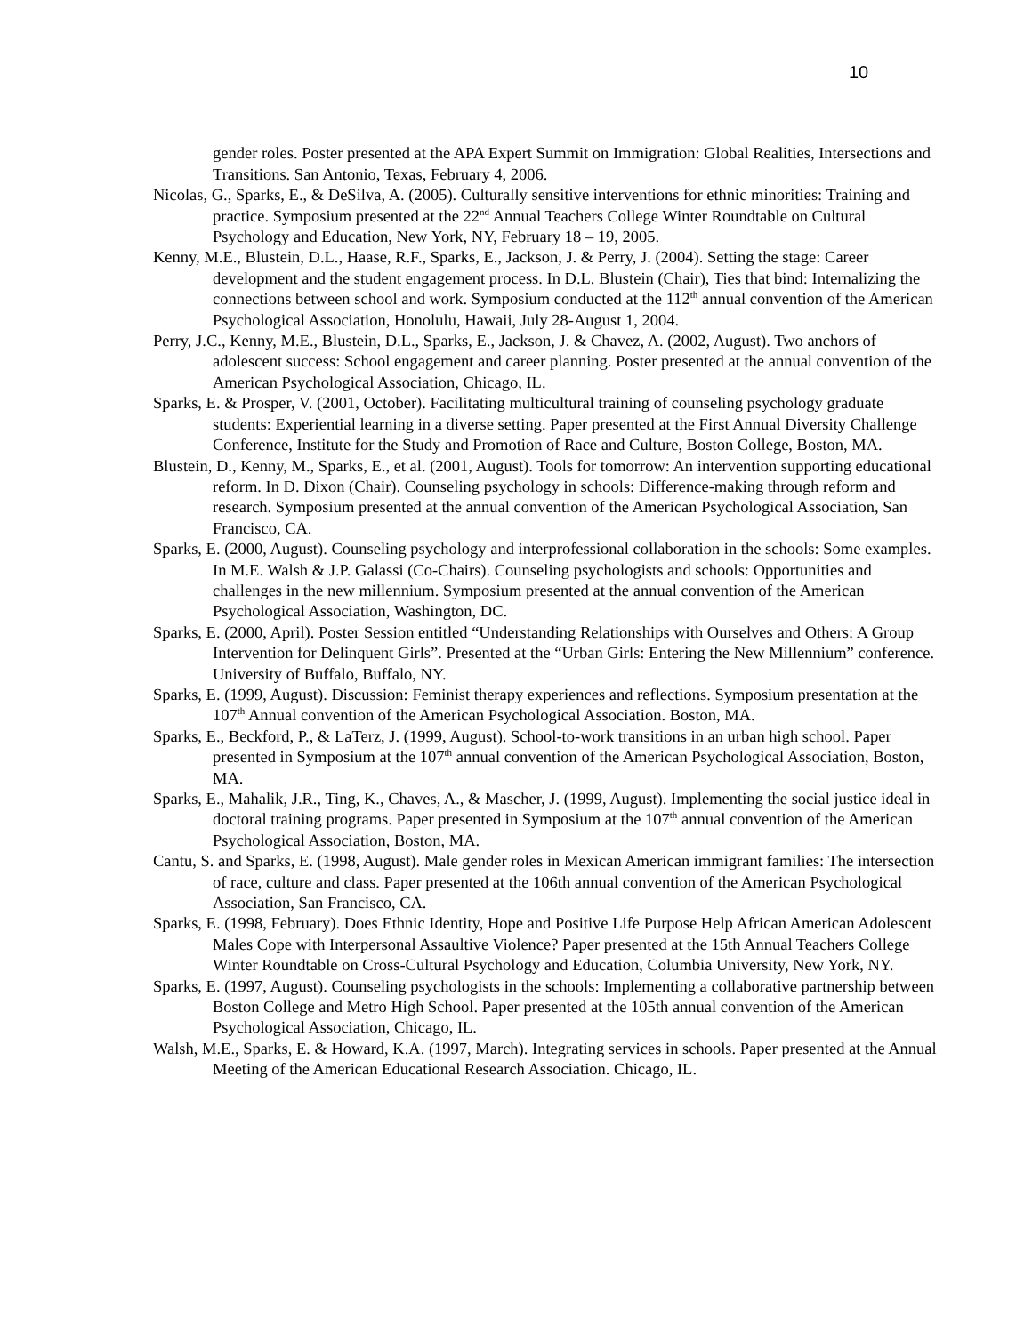10
gender roles. Poster presented at the APA Expert Summit on Immigration: Global Realities, Intersections and Transitions. San Antonio, Texas, February 4, 2006.
Nicolas, G., Sparks, E., & DeSilva, A. (2005). Culturally sensitive interventions for ethnic minorities: Training and practice. Symposium presented at the 22<sup>nd</sup> Annual Teachers College Winter Roundtable on Cultural Psychology and Education, New York, NY, February 18 – 19, 2005.
Kenny, M.E., Blustein, D.L., Haase, R.F., Sparks, E., Jackson, J. & Perry, J. (2004). Setting the stage: Career development and the student engagement process. In D.L. Blustein (Chair), Ties that bind: Internalizing the connections between school and work. Symposium conducted at the 112<sup>th</sup> annual convention of the American Psychological Association, Honolulu, Hawaii, July 28-August 1, 2004.
Perry, J.C., Kenny, M.E., Blustein, D.L., Sparks, E., Jackson, J. & Chavez, A. (2002, August). Two anchors of adolescent success: School engagement and career planning. Poster presented at the annual convention of the American Psychological Association, Chicago, IL.
Sparks, E. & Prosper, V. (2001, October). Facilitating multicultural training of counseling psychology graduate students: Experiential learning in a diverse setting. Paper presented at the First Annual Diversity Challenge Conference, Institute for the Study and Promotion of Race and Culture, Boston College, Boston, MA.
Blustein, D., Kenny, M., Sparks, E., et al. (2001, August). Tools for tomorrow: An intervention supporting educational reform. In D. Dixon (Chair). Counseling psychology in schools: Difference-making through reform and research. Symposium presented at the annual convention of the American Psychological Association, San Francisco, CA.
Sparks, E. (2000, August). Counseling psychology and interprofessional collaboration in the schools: Some examples. In M.E. Walsh & J.P. Galassi (Co-Chairs). Counseling psychologists and schools: Opportunities and challenges in the new millennium. Symposium presented at the annual convention of the American Psychological Association, Washington, DC.
Sparks, E. (2000, April). Poster Session entitled “Understanding Relationships with Ourselves and Others: A Group Intervention for Delinquent Girls”. Presented at the “Urban Girls: Entering the New Millennium” conference. University of Buffalo, Buffalo, NY.
Sparks, E. (1999, August). Discussion: Feminist therapy experiences and reflections. Symposium presentation at the 107<sup>th</sup> Annual convention of the American Psychological Association. Boston, MA.
Sparks, E., Beckford, P., & LaTerz, J. (1999, August). School-to-work transitions in an urban high school. Paper presented in Symposium at the 107<sup>th</sup> annual convention of the American Psychological Association, Boston, MA.
Sparks, E., Mahalik, J.R., Ting, K., Chaves, A., & Mascher, J. (1999, August). Implementing the social justice ideal in doctoral training programs. Paper presented in Symposium at the 107<sup>th</sup> annual convention of the American Psychological Association, Boston, MA.
Cantu, S. and Sparks, E. (1998, August). Male gender roles in Mexican American immigrant families: The intersection of race, culture and class. Paper presented at the 106th annual convention of the American Psychological Association, San Francisco, CA.
Sparks, E. (1998, February). Does Ethnic Identity, Hope and Positive Life Purpose Help African American Adolescent Males Cope with Interpersonal Assaultive Violence? Paper presented at the 15th Annual Teachers College Winter Roundtable on Cross-Cultural Psychology and Education, Columbia University, New York, NY.
Sparks, E. (1997, August). Counseling psychologists in the schools: Implementing a collaborative partnership between Boston College and Metro High School. Paper presented at the 105th annual convention of the American Psychological Association, Chicago, IL.
Walsh, M.E., Sparks, E. & Howard, K.A. (1997, March). Integrating services in schools. Paper presented at the Annual Meeting of the American Educational Research Association. Chicago, IL.